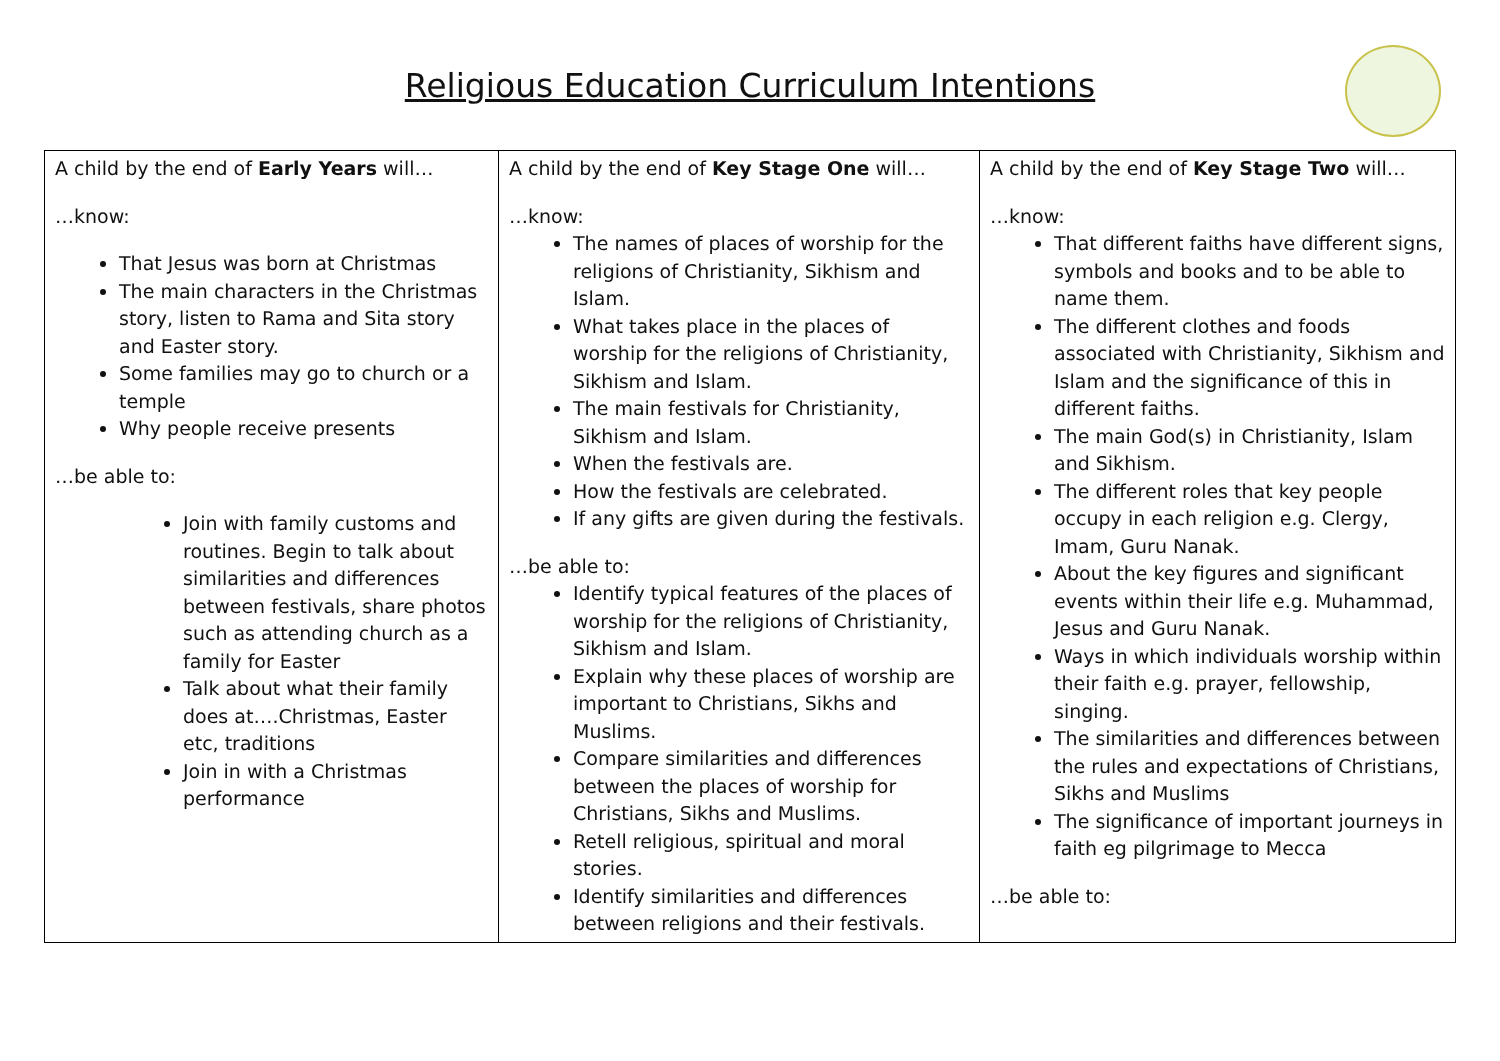Religious Education Curriculum Intentions
| A child by the end of Early Years will… …know: That Jesus was born at Christmas The main characters in the Christmas story, listen to Rama and Sita story and Easter story. Some families may go to church or a temple Why people receive presents …be able to: Join with family customs and routines. Begin to talk about similarities and differences between festivals, share photos such as attending church as a family for Easter Talk about what their family does at….Christmas, Easter etc, traditions Join in with a Christmas performance | A child by the end of Key Stage One will… …know: The names of places of worship for the religions of Christianity, Sikhism and Islam. What takes place in the places of worship for the religions of Christianity, Sikhism and Islam. The main festivals for Christianity, Sikhism and Islam. When the festivals are. How the festivals are celebrated. If any gifts are given during the festivals. …be able to: Identify typical features of the places of worship for the religions of Christianity, Sikhism and Islam. Explain why these places of worship are important to Christians, Sikhs and Muslims. Compare similarities and differences between the places of worship for Christians, Sikhs and Muslims. Retell religious, spiritual and moral stories. Identify similarities and differences between religions and their festivals. | A child by the end of Key Stage Two will… …know: That different faiths have different signs, symbols and books and to be able to name them. The different clothes and foods associated with Christianity, Sikhism and Islam and the significance of this in different faiths. The main God(s) in Christianity, Islam and Sikhism. The different roles that key people occupy in each religion e.g. Clergy, Imam, Guru Nanak. About the key figures and significant events within their life e.g. Muhammad, Jesus and Guru Nanak. Ways in which individuals worship within their faith e.g. prayer, fellowship, singing. The similarities and differences between the rules and expectations of Christians, Sikhs and Muslims The significance of important journeys in faith eg pilgrimage to Mecca …be able to: |